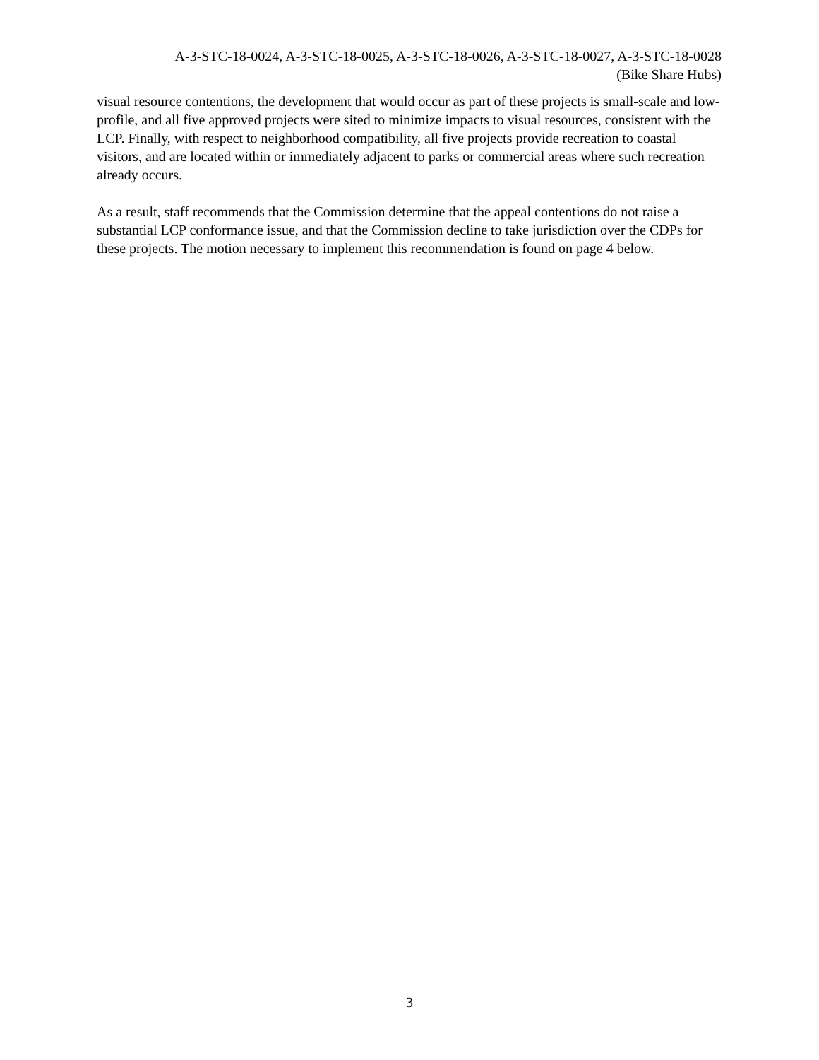A-3-STC-18-0024, A-3-STC-18-0025, A-3-STC-18-0026, A-3-STC-18-0027, A-3-STC-18-0028
(Bike Share Hubs)
visual resource contentions, the development that would occur as part of these projects is small-scale and low-profile, and all five approved projects were sited to minimize impacts to visual resources, consistent with the LCP. Finally, with respect to neighborhood compatibility, all five projects provide recreation to coastal visitors, and are located within or immediately adjacent to parks or commercial areas where such recreation already occurs.
As a result, staff recommends that the Commission determine that the appeal contentions do not raise a substantial LCP conformance issue, and that the Commission decline to take jurisdiction over the CDPs for these projects. The motion necessary to implement this recommendation is found on page 4 below.
3